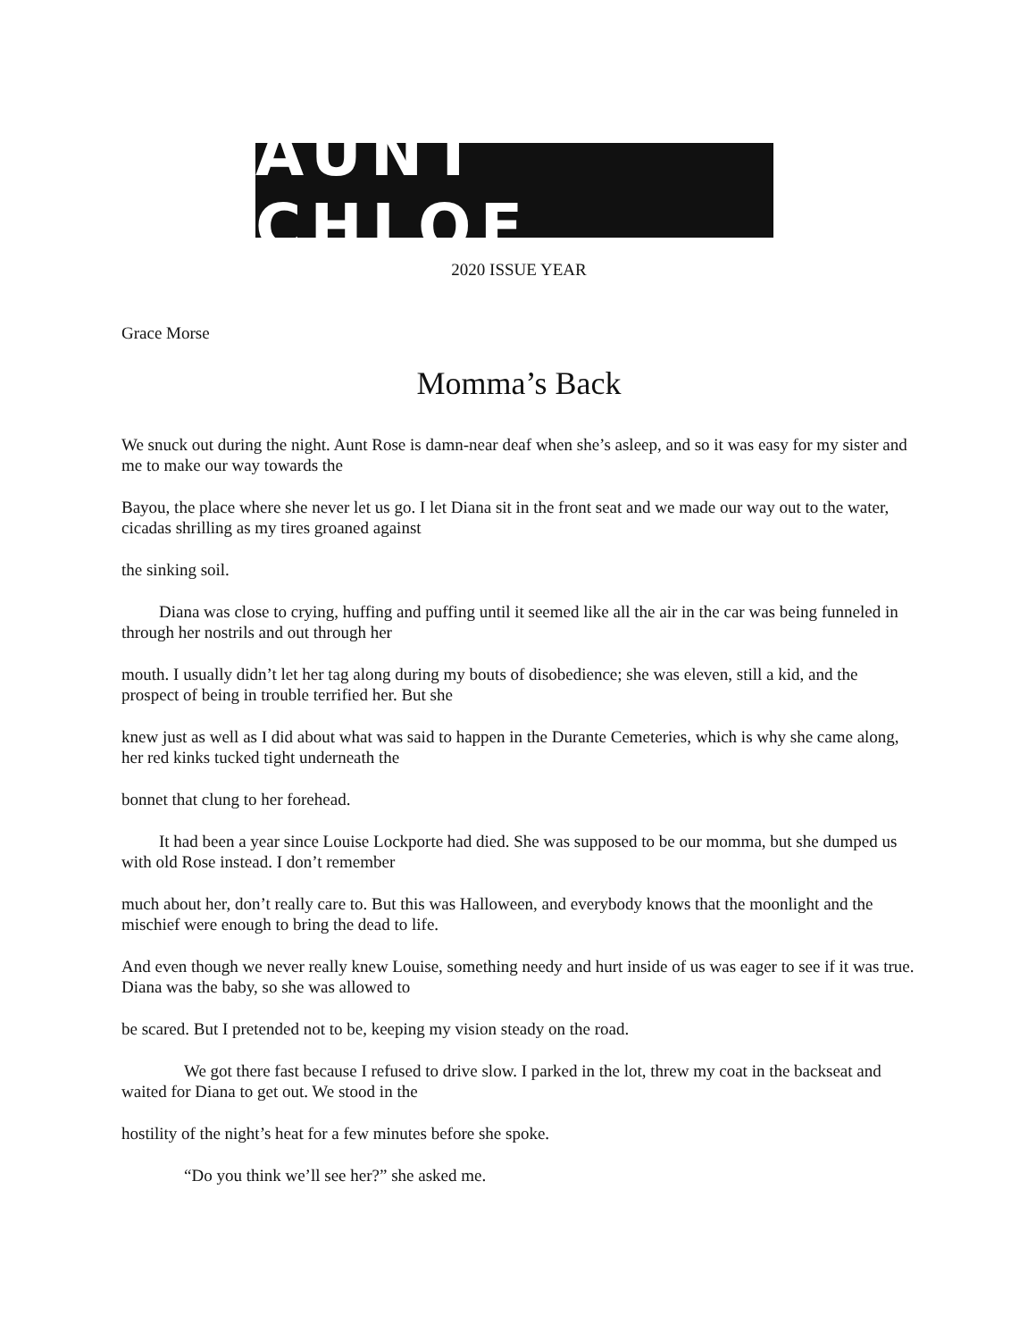AUNT CHLOE
2020 ISSUE YEAR
Grace Morse
Momma’s Back
We snuck out during the night. Aunt Rose is damn-near deaf when she’s asleep, and so it was easy for my sister and me to make our way towards the
Bayou, the place where she never let us go. I let Diana sit in the front seat and we made our way out to the water, cicadas shrilling as my tires groaned against
the sinking soil.
Diana was close to crying, huffing and puffing until it seemed like all the air in the car was being funneled in through her nostrils and out through her
mouth. I usually didn’t let her tag along during my bouts of disobedience; she was eleven, still a kid, and the prospect of being in trouble terrified her. But she
knew just as well as I did about what was said to happen in the Durante Cemeteries, which is why she came along, her red kinks tucked tight underneath the
bonnet that clung to her forehead.
It had been a year since Louise Lockporte had died. She was supposed to be our momma, but she dumped us with old Rose instead. I don’t remember
much about her, don’t really care to. But this was Halloween, and everybody knows that the moonlight and the mischief were enough to bring the dead to life.
And even though we never really knew Louise, something needy and hurt inside of us was eager to see if it was true. Diana was the baby, so she was allowed to
be scared. But I pretended not to be, keeping my vision steady on the road.
We got there fast because I refused to drive slow. I parked in the lot, threw my coat in the backseat and waited for Diana to get out. We stood in the
hostility of the night’s heat for a few minutes before she spoke.
“Do you think we’ll see her?” she asked me.